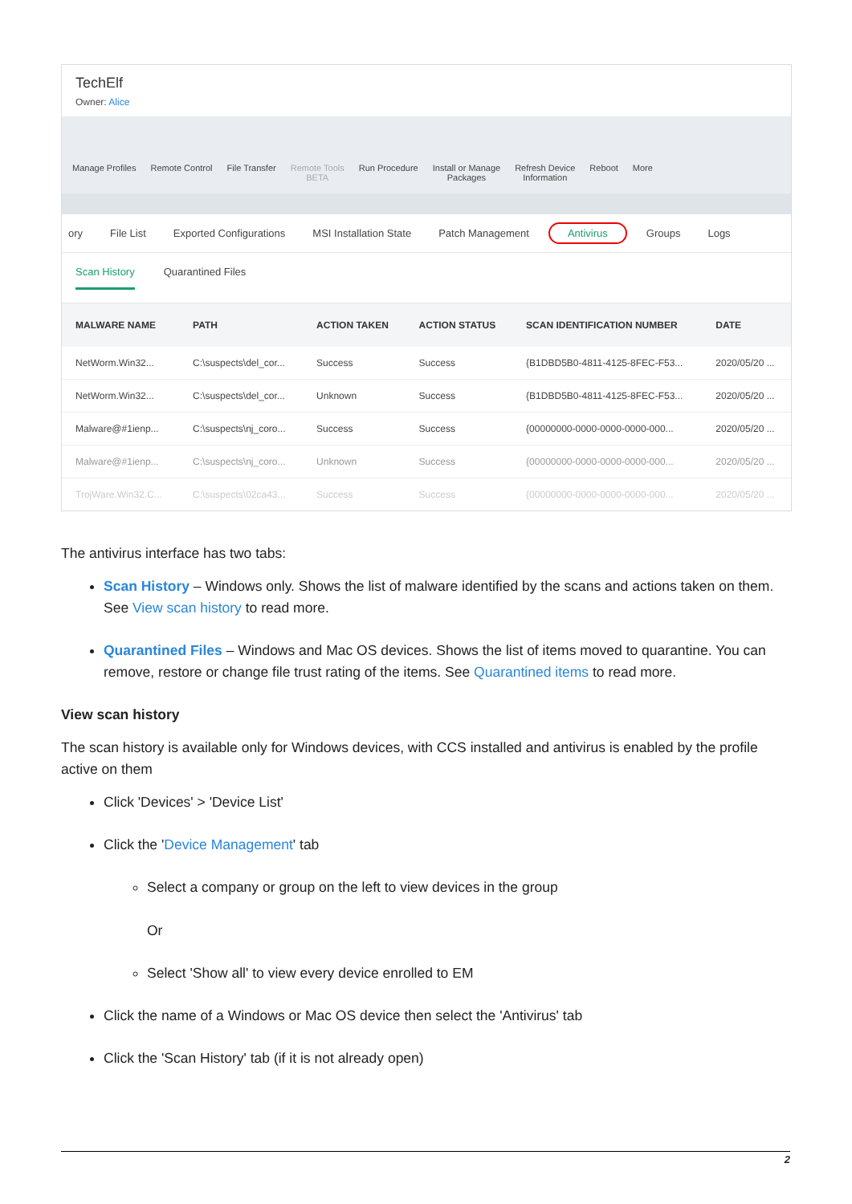TechElf
Owner: Alice
Manage Profiles Remote Control File Transfer Remote Tools
BETA
Run Procedure Install or Manage
Packages
Refresh Device
Information
Reboot More
ory File List Exported Configurations MSI Installation State Patch Management Antivirus Groups Logs
Scan History Quarantined Files
| MALWARE NAME | PATH | ACTION TAKEN | ACTION STATUS | SCAN IDENTIFICATION NUMBER | DATE |
| --- | --- | --- | --- | --- | --- |
| NetWorm.Win32... | C:\suspects\del_cor... | Success | Success | {B1DBD5B0-4811-4125-8FEC-F53... | 2020/05/20 ... |
| NetWorm.Win32... | C:\suspects\del_cor... | Unknown | Success | {B1DBD5B0-4811-4125-8FEC-F53... | 2020/05/20 ... |
| Malware@#1ienp... | C:\suspects\nj_coro... | Success | Success | {00000000-0000-0000-0000-000... | 2020/05/20 ... |
| Malware@#1ienp... | C:\suspects\nj_coro... | Unknown | Success | {00000000-0000-0000-0000-000... | 2020/05/20 ... |
| TrojWare.Win32.C... | C:\suspects\02ca43... | Success | Success | {00000000-0000-0000-0000-000... | 2020/05/20 ... |
The antivirus interface has two tabs:
Scan History – Windows only. Shows the list of malware identified by the scans and actions taken on them. See View scan history to read more.
Quarantined Files – Windows and Mac OS devices. Shows the list of items moved to quarantine. You can remove, restore or change file trust rating of the items. See Quarantined items to read more.
View scan history
The scan history is available only for Windows devices, with CCS installed and antivirus is enabled by the profile active on them
Click 'Devices' > 'Device List'
Click the 'Device Management' tab
Select a company or group on the left to view devices in the group
Or
Select 'Show all' to view every device enrolled to EM
Click the name of a Windows or Mac OS device then select the 'Antivirus' tab
Click the 'Scan History' tab (if it is not already open)
2